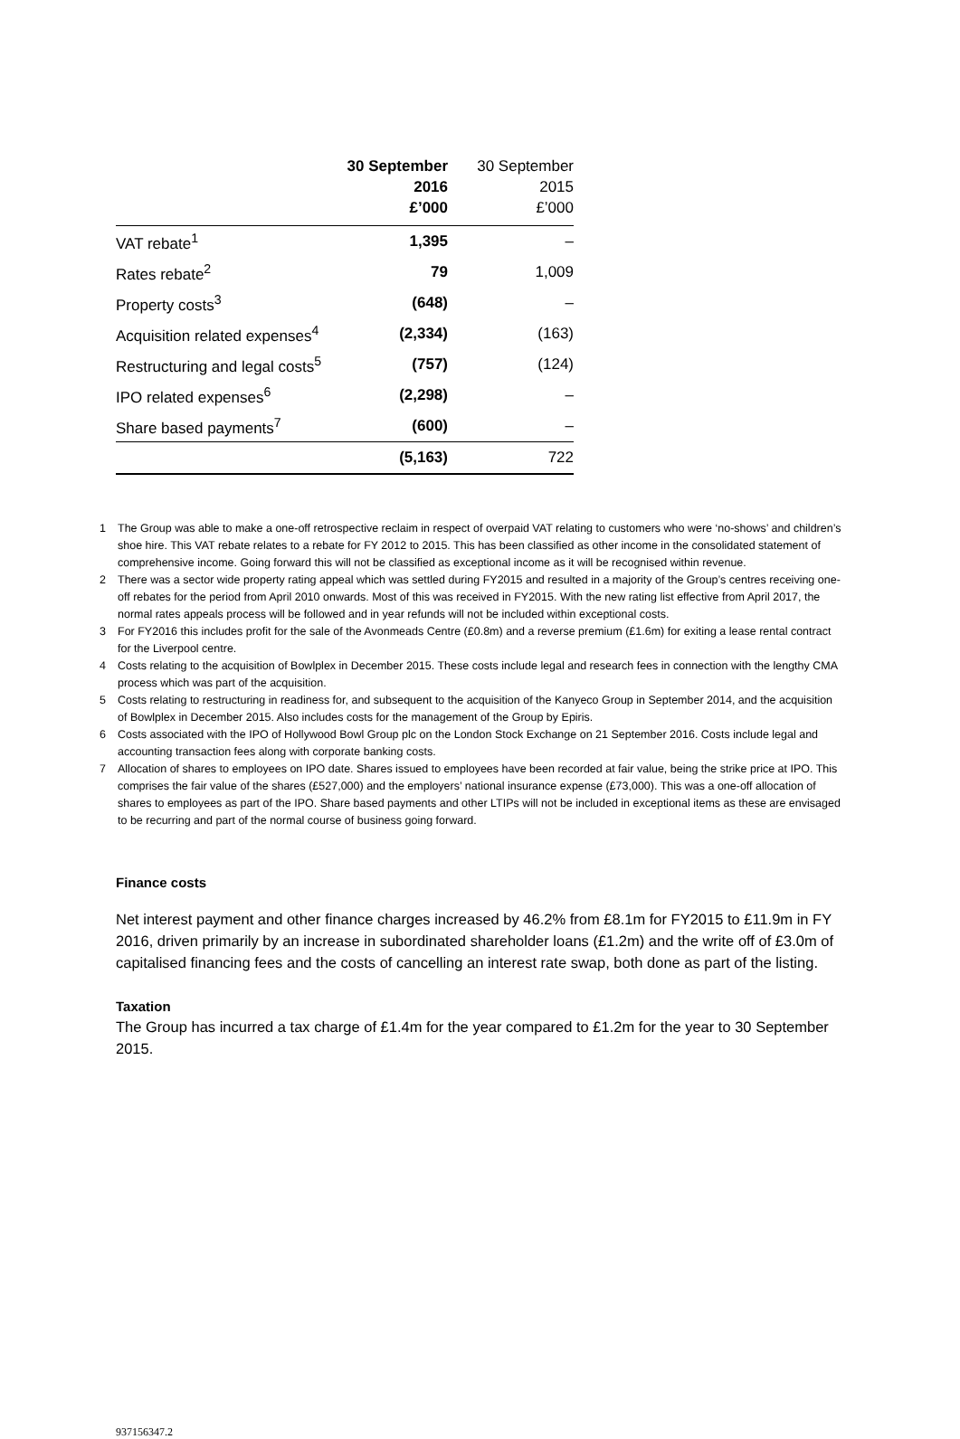| | 30 September 2016 £’000 | 30 September 2015 £’000 |
| --- | --- | --- |
| VAT rebate<sup>1</sup> | 1,395 | – |
| Rates rebate<sup>2</sup> | 79 | 1,009 |
| Property costs<sup>3</sup> | (648) | – |
| Acquisition related expenses<sup>4</sup> | (2,334) | (163) |
| Restructuring and legal costs<sup>5</sup> | (757) | (124) |
| IPO related expenses<sup>6</sup> | (2,298) | – |
| Share based payments<sup>7</sup> | (600) | – |
| | (5,163) | 722 |
1 The Group was able to make a one-off retrospective reclaim in respect of overpaid VAT relating to customers who were ‘no-shows’ and children’s shoe hire. This VAT rebate relates to a rebate for FY 2012 to 2015. This has been classified as other income in the consolidated statement of comprehensive income. Going forward this will not be classified as exceptional income as it will be recognised within revenue.
2 There was a sector wide property rating appeal which was settled during FY2015 and resulted in a majority of the Group’s centres receiving one-off rebates for the period from April 2010 onwards. Most of this was received in FY2015. With the new rating list effective from April 2017, the normal rates appeals process will be followed and in year refunds will not be included within exceptional costs.
3 For FY2016 this includes profit for the sale of the Avonmeads Centre (£0.8m) and a reverse premium (£1.6m) for exiting a lease rental contract for the Liverpool centre.
4 Costs relating to the acquisition of Bowlplex in December 2015. These costs include legal and research fees in connection with the lengthy CMA process which was part of the acquisition.
5 Costs relating to restructuring in readiness for, and subsequent to the acquisition of the Kanyeco Group in September 2014, and the acquisition of Bowlplex in December 2015. Also includes costs for the management of the Group by Epiris.
6 Costs associated with the IPO of Hollywood Bowl Group plc on the London Stock Exchange on 21 September 2016. Costs include legal and accounting transaction fees along with corporate banking costs.
7 Allocation of shares to employees on IPO date. Shares issued to employees have been recorded at fair value, being the strike price at IPO. This comprises the fair value of the shares (£527,000) and the employers’ national insurance expense (£73,000). This was a one-off allocation of shares to employees as part of the IPO. Share based payments and other LTIPs will not be included in exceptional items as these are envisaged to be recurring and part of the normal course of business going forward.
Finance costs
Net interest payment and other finance charges increased by 46.2% from £8.1m for FY2015 to £11.9m in FY 2016, driven primarily by an increase in subordinated shareholder loans (£1.2m) and the write off of £3.0m of capitalised financing fees and the costs of cancelling an interest rate swap, both done as part of the listing.
Taxation
The Group has incurred a tax charge of £1.4m for the year compared to £1.2m for the year to 30 September 2015.
937156347.2